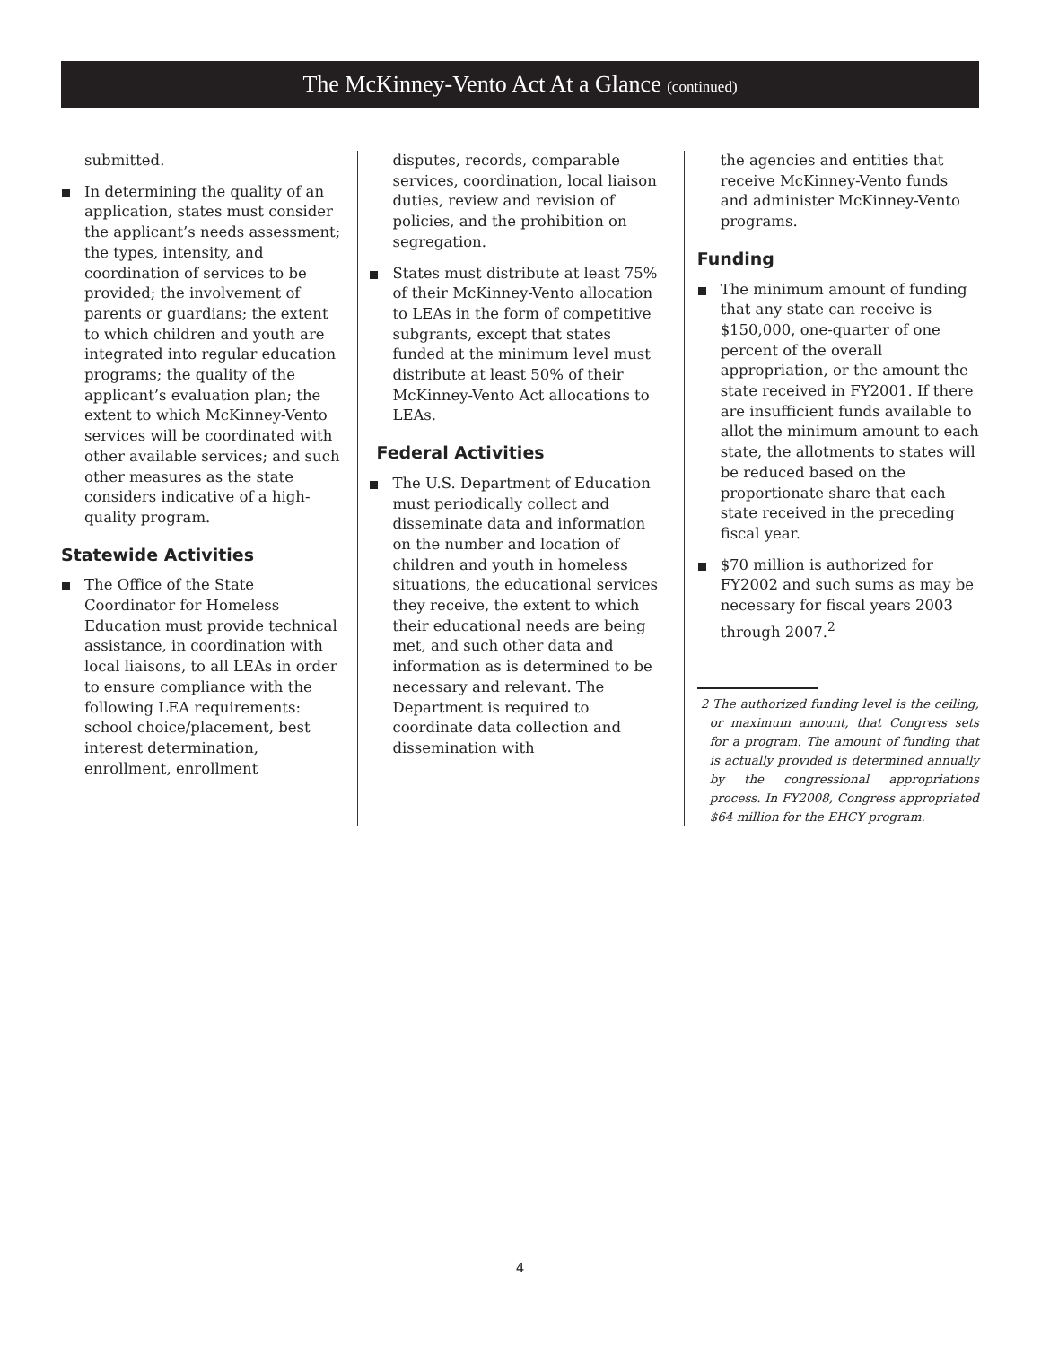The McKinney-Vento Act At a Glance (continued)
submitted.
In determining the quality of an application, states must consider the applicant’s needs assessment; the types, intensity, and coordination of services to be provided; the involvement of parents or guardians; the extent to which children and youth are integrated into regular education programs; the quality of the applicant’s evaluation plan; the extent to which McKinney-Vento services will be coordinated with other available services; and such other measures as the state considers indicative of a high-quality program.
Statewide Activities
The Office of the State Coordinator for Homeless Education must provide technical assistance, in coordination with local liaisons, to all LEAs in order to ensure compliance with the following LEA requirements: school choice/placement, best interest determination, enrollment, enrollment
disputes, records, comparable services, coordination, local liaison duties, review and revision of policies, and the prohibition on segregation.
States must distribute at least 75% of their McKinney-Vento allocation to LEAs in the form of competitive subgrants, except that states funded at the minimum level must distribute at least 50% of their McKinney-Vento Act allocations to LEAs.
Federal Activities
The U.S. Department of Education must periodically collect and disseminate data and information on the number and location of children and youth in homeless situations, the educational services they receive, the extent to which their educational needs are being met, and such other data and information as is determined to be necessary and relevant. The Department is required to coordinate data collection and dissemination with
the agencies and entities that receive McKinney-Vento funds and administer McKinney-Vento programs.
Funding
The minimum amount of funding that any state can receive is $150,000, one-quarter of one percent of the overall appropriation, or the amount the state received in FY2001. If there are insufficient funds available to allot the minimum amount to each state, the allotments to states will be reduced based on the proportionate share that each state received in the preceding fiscal year.
$70 million is authorized for FY2002 and such sums as may be necessary for fiscal years 2003 through 2007.<sup>2</sup>
2 The authorized funding level is the ceiling, or maximum amount, that Congress sets for a program. The amount of funding that is actually provided is determined annually by the congressional appropriations process. In FY2008, Congress appropriated $64 million for the EHCY program.
4